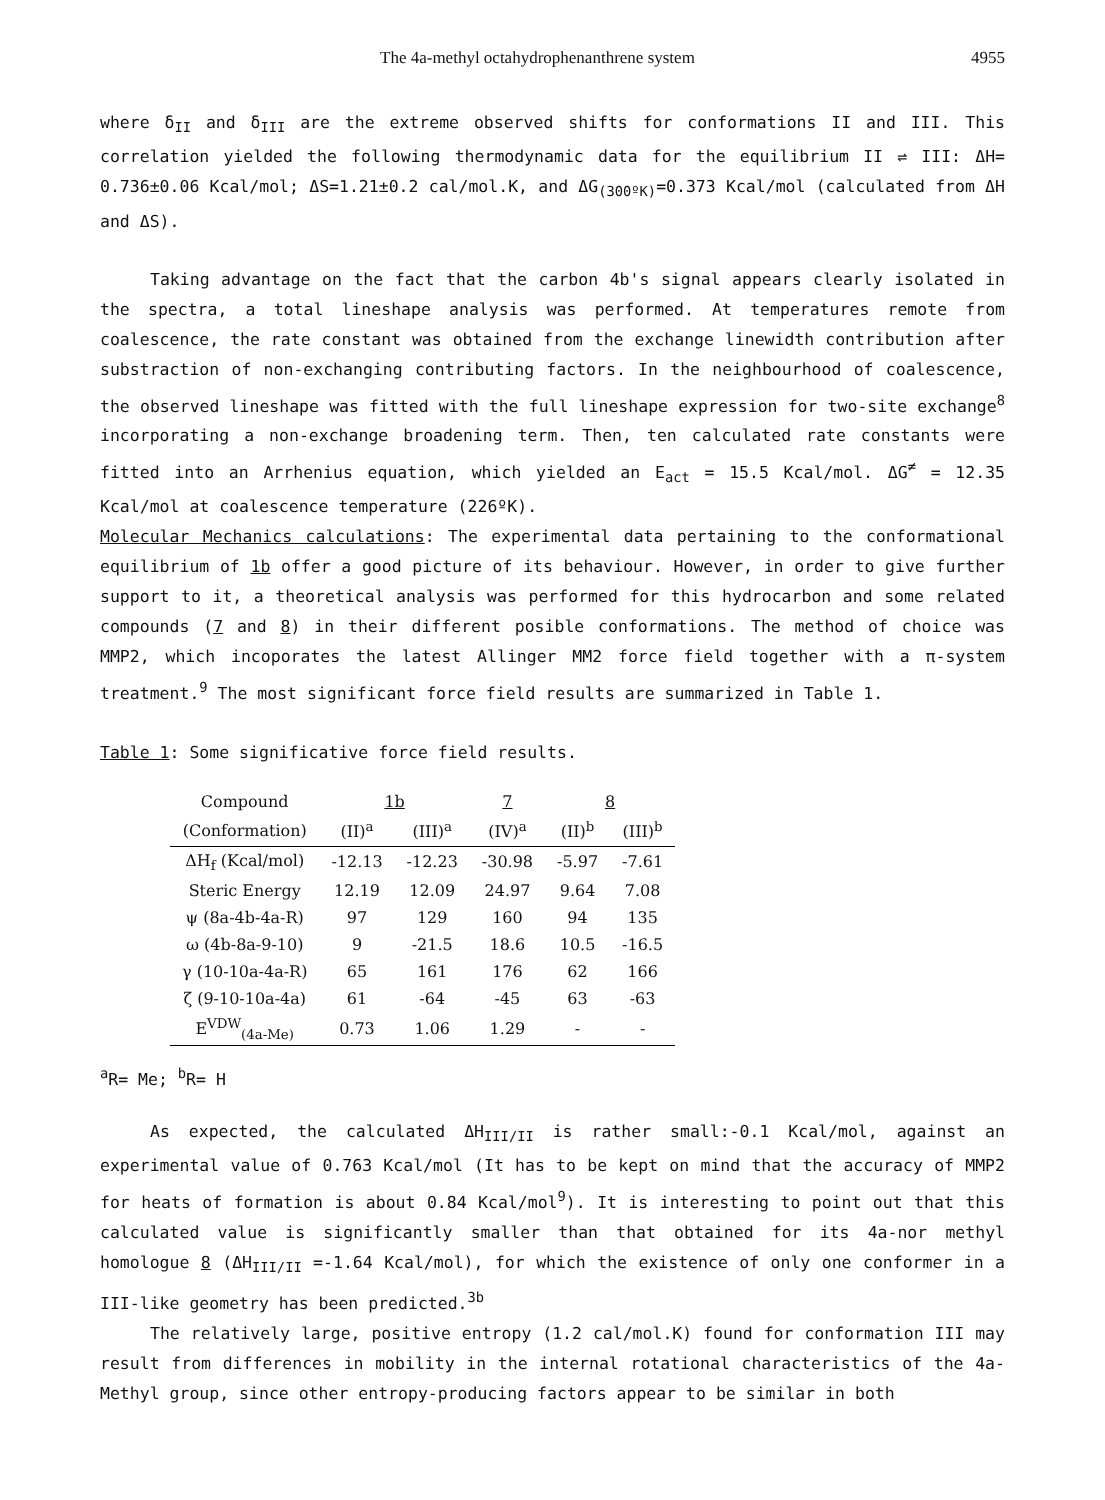The 4a-methyl octahydrophenanthrene system 4955
where δ<sub>II</sub> and δ<sub>III</sub> are the extreme observed shifts for conformations II and III. This correlation yielded the following thermodynamic data for the equilibrium II ⇌ III: ΔH= 0.736±0.06 Kcal/mol; ΔS=1.21±0.2 cal/mol.K, and ΔG<sub>(300ºK)</sub>=0.373 Kcal/mol (calculated from ΔH and ΔS).
Taking advantage on the fact that the carbon 4b's signal appears clearly isolated in the spectra, a total lineshape analysis was performed. At temperatures remote from coalescence, the rate constant was obtained from the exchange linewidth contribution after substraction of non-exchanging contributing factors. In the neighbourhood of coalescence, the observed lineshape was fitted with the full lineshape expression for two-site exchange<sup>8</sup> incorporating a non-exchange broadening term. Then, ten calculated rate constants were fitted into an Arrhenius equation, which yielded an E<sub>act</sub> = 15.5 Kcal/mol. ΔG<sup>≠</sup> = 12.35 Kcal/mol at coalescence temperature (226ºK).
Molecular Mechanics calculations: The experimental data pertaining to the conformational equilibrium of 1b offer a good picture of its behaviour. However, in order to give further support to it, a theoretical analysis was performed for this hydrocarbon and some related compounds (7 and 8) in their different posible conformations. The method of choice was MMP2, which incoporates the latest Allinger MM2 force field together with a π-system treatment.<sup>9</sup> The most significant force field results are summarized in Table 1.
Table 1: Some significative force field results.
| Compound | 1b | | 7 | 8 | |
| (Conformation) | (II)<sup>a</sup> | (III)<sup>a</sup> | (IV)<sup>a</sup> | (II)<sup>b</sup> | (III)<sup>b</sup> |
| ΔH<sub>f</sub> (Kcal/mol) | -12.13 | -12.23 | -30.98 | -5.97 | -7.61 |
| Steric Energy | 12.19 | 12.09 | 24.97 | 9.64 | 7.08 |
| ψ (8a-4b-4a-R) | 97 | 129 | 160 | 94 | 135 |
| ω (4b-8a-9-10) | 9 | -21.5 | 18.6 | 10.5 | -16.5 |
| γ (10-10a-4a-R) | 65 | 161 | 176 | 62 | 166 |
| ζ (9-10-10a-4a) | 61 | -64 | -45 | 63 | -63 |
| E<sup>VDW</sup><sub>(4a-Me)</sub> | 0.73 | 1.06 | 1.29 | - | - |
<sup>a</sup> R= Me; <sup>b</sup>R= H
As expected, the calculated ΔH<sub>III/II</sub> is rather small:-0.1 Kcal/mol, against an experimental value of 0.763 Kcal/mol (It has to be kept on mind that the accuracy of MMP2 for heats of formation is about 0.84 Kcal/mol<sup>9</sup>). It is interesting to point out that this calculated value is significantly smaller than that obtained for its 4a-nor methyl homologue 8 (ΔH<sub>III/II</sub> =-1.64 Kcal/mol), for which the existence of only one conformer in a III-like geometry has been predicted.<sup>3b</sup>
The relatively large, positive entropy (1.2 cal/mol.K) found for conformation III may result from differences in mobility in the internal rotational characteristics of the 4a-Methyl group, since other entropy-producing factors appear to be similar in both